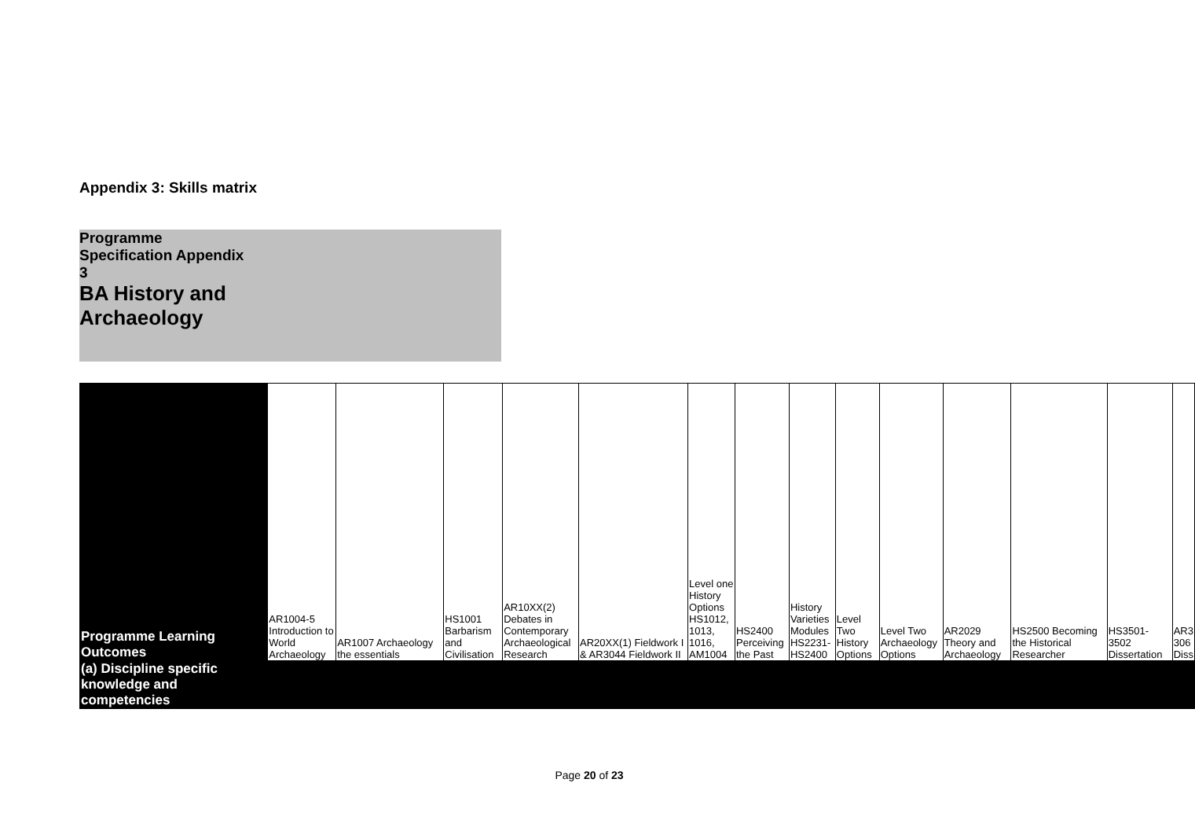Appendix 3: Skills matrix
Programme
Specification Appendix
3
BA History and
Archaeology
| Programme Learning Outcomes | AR1004-5 Introduction to World Archaeology | AR1007 Archaeology the essentials | HS1001 Barbarism and Civilisation | AR10XX(2) Debates in Contemporary Archaeological Research | AR20XX(1) Fieldwork I & AR3044 Fieldwork II | Level one History Options HS1012, 1013, 1016, AM1004 | HS2400 Perceiving the Past | History Varieties Modules HS2231-HS2400 | Level Two History Options | Level Two Archaeology Options | AR2029 Theory and Archaeology | HS2500 Becoming the Historical Researcher | HS3501-3502 Dissertation | AR3 306 Diss |
| --- | --- | --- | --- | --- | --- | --- | --- | --- | --- | --- | --- | --- | --- | --- |
| (a) Discipline specific knowledge and competencies | | | | | | | | | | | | | | |
Page 20 of 23